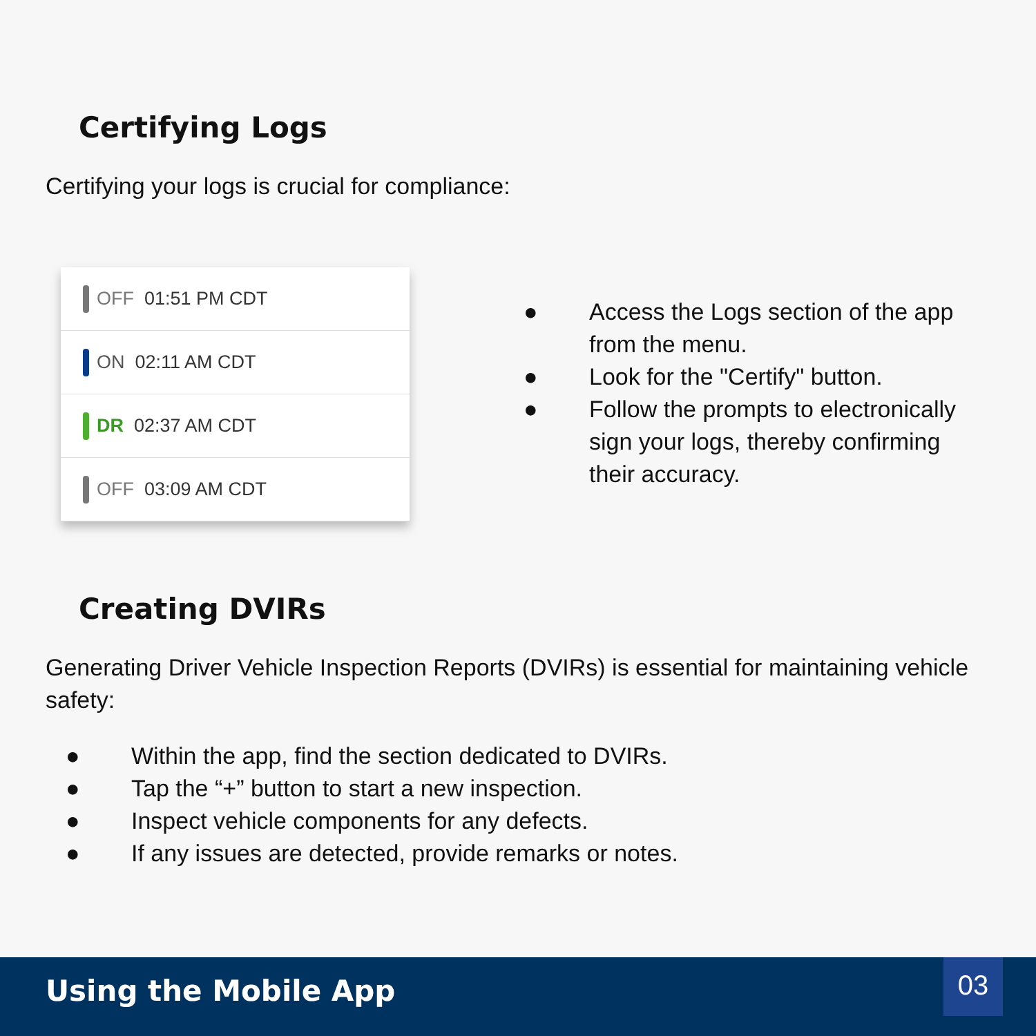Certifying Logs
Certifying your logs is crucial for compliance:
OFF 01:51 PM CDT
ON 02:11 AM CDT
DR 02:37 AM CDT
OFF 03:09 AM CDT
● Access the Logs section of the app from the menu.
● Look for the "Certify" button.
● Follow the prompts to electronically sign your logs, thereby confirming their accuracy.
Creating DVIRs
Generating Driver Vehicle Inspection Reports (DVIRs) is essential for maintaining vehicle safety:
● Within the app, find the section dedicated to DVIRs.
● Tap the “+” button to start a new inspection.
● Inspect vehicle components for any defects.
● If any issues are detected, provide remarks or notes.
Using the Mobile App
03